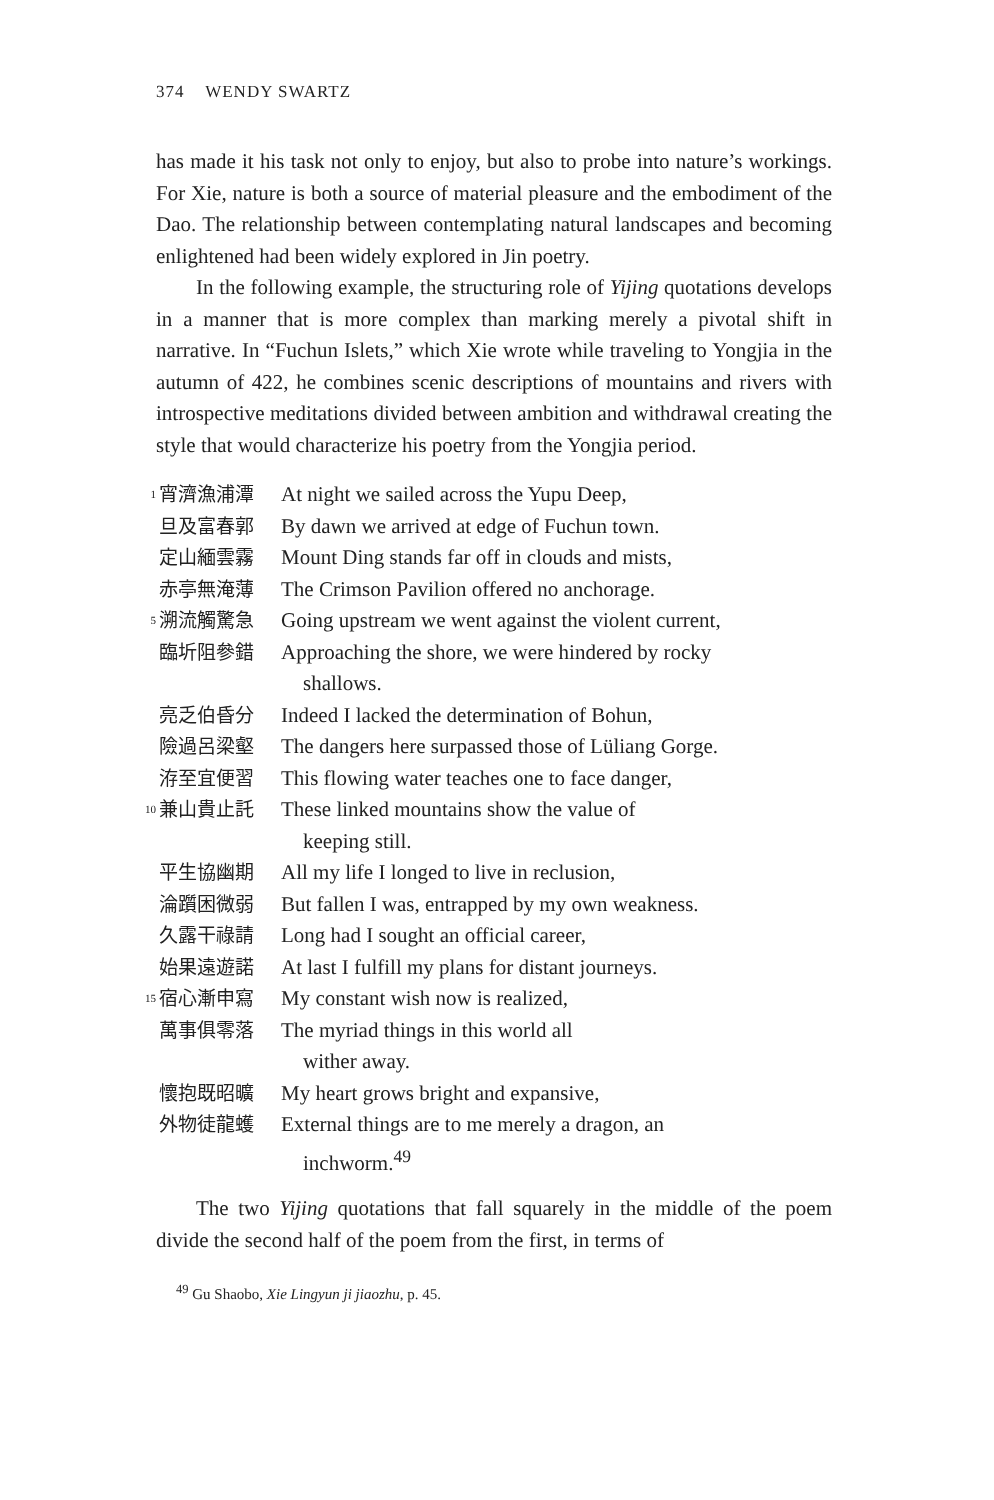374 WENDY SWARTZ
has made it his task not only to enjoy, but also to probe into nature’s workings. For Xie, nature is both a source of material pleasure and the embodiment of the Dao. The relationship between contemplating natural landscapes and becoming enlightened had been widely explored in Jin poetry.
In the following example, the structuring role of Yijing quotations develops in a manner that is more complex than marking merely a pivotal shift in narrative. In “Fuchun Islets,” which Xie wrote while traveling to Yongjia in the autumn of 422, he combines scenic descriptions of mountains and rivers with introspective meditations divided between ambition and withdrawal creating the style that would characterize his poetry from the Yongjia period.
| 1 | 宵濟漁浦潭 | At night we sailed across the Yupu Deep, |
| | 旦及富春郭 | By dawn we arrived at edge of Fuchun town. |
| | 定山緬雲霧 | Mount Ding stands far off in clouds and mists, |
| | 赤亭無淹薄 | The Crimson Pavilion offered no anchorage. |
| 5 | 溯流觸驚急 | Going upstream we went against the violent current, |
| | 臨圻阻參錯 | Approaching the shore, we were hindered by rocky shallows. |
| | 亮乏伯昏分 | Indeed I lacked the determination of Bohun, |
| | 險過呂梁壑 | The dangers here surpassed those of Lüliang Gorge. |
| | 洊至宜便習 | This flowing water teaches one to face danger, |
| 10 | 兼山貴止託 | These linked mountains show the value of keeping still. |
| | 平生協幽期 | All my life I longed to live in reclusion, |
| | 淪躓困微弱 | But fallen I was, entrapped by my own weakness. |
| | 久露干祿請 | Long had I sought an official career, |
| | 始果遠遊諾 | At last I fulfill my plans for distant journeys. |
| 15 | 宿心漸申寫 | My constant wish now is realized, |
| | 萬事俱零落 | The myriad things in this world all wither away. |
| | 懷抱既昭曠 | My heart grows bright and expansive, |
| | 外物徒龍蠖 | External things are to me merely a dragon, an inchworm.<sup>49</sup> |
The two Yijing quotations that fall squarely in the middle of the poem divide the second half of the poem from the first, in terms of
<sup>49</sup> Gu Shaobo, Xie Lingyun ji jiaozhu, p. 45.